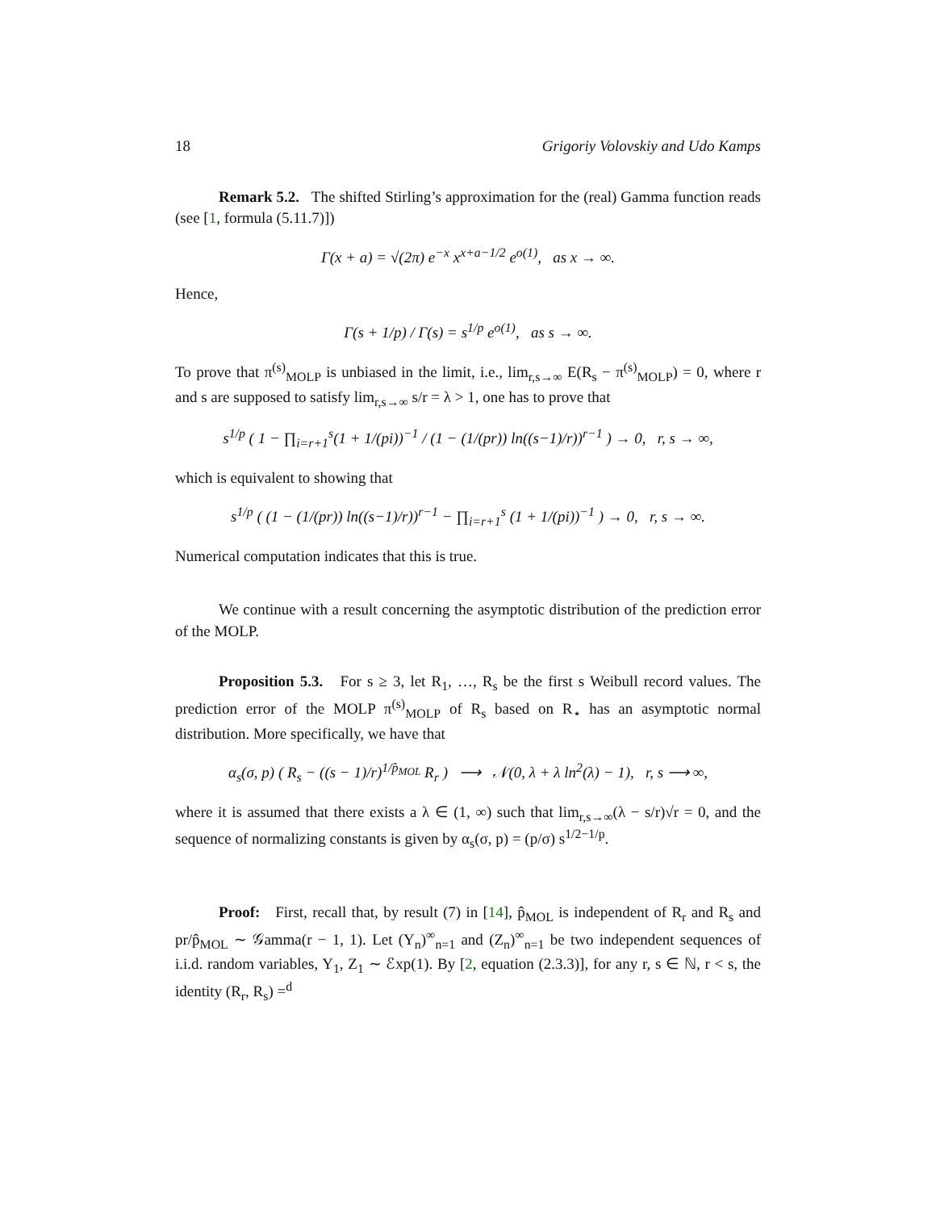18 Grigoriy Volovskiy and Udo Kamps
Remark 5.2. The shifted Stirling’s approximation for the (real) Gamma function reads (see [1, formula (5.11.7)])
Γ(x + a) = √(2π) e<sup>−x</sup> x<sup>x+a−1/2</sup> e<sup>o(1)</sup>, as x → ∞.
Hence,
Γ(s + 1/p) / Γ(s) = s<sup>1/p</sup> e<sup>o(1)</sup>, as s → ∞.
To prove that π<sup>(s)</sup><sub>MOLP</sub> is unbiased in the limit, i.e., lim<sub>r,s→∞</sub> E(R<sub>s</sub> − π<sup>(s)</sup><sub>MOLP</sub>) = 0, where r and s are supposed to satisfy lim<sub>r,s→∞</sub> s/r = λ > 1, one has to prove that
s<sup>1/p</sup> ( 1 − ∏<sub>i=r+1</sub><sup>s</sup>(1 + 1/(pi))<sup>−1</sup> / (1 − (1/(pr)) ln((s−1)/r))<sup>r−1</sup> ) → 0, r, s → ∞,
which is equivalent to showing that
s<sup>1/p</sup> ( (1 − (1/(pr)) ln((s−1)/r))<sup>r−1</sup> − ∏<sub>i=r+1</sub><sup>s</sup> (1 + 1/(pi))<sup>−1</sup> ) → 0, r, s → ∞.
Numerical computation indicates that this is true.
We continue with a result concerning the asymptotic distribution of the prediction error of the MOLP.
Proposition 5.3. For s ≥ 3, let R<sub>1</sub>, …, R<sub>s</sub> be the first s Weibull record values. The prediction error of the MOLP π<sup>(s)</sup><sub>MOLP</sub> of R<sub>s</sub> based on R<sub>⋆</sub> has an asymptotic normal distribution. More specifically, we have that
α<sub>s</sub>(σ, p) ( R<sub>s</sub> − ((s − 1)/r)<sup>1/p̂<sub>MOL</sub></sup> R<sub>r</sub> ) ⟶ 𝒩(0, λ + λ ln<sup>2</sup>(λ) − 1), r, s ⟶ ∞,
where it is assumed that there exists a λ ∈ (1, ∞) such that lim<sub>r,s→∞</sub>(λ − s/r)√r = 0, and the sequence of normalizing constants is given by α<sub>s</sub>(σ, p) = (p/σ) s<sup>1/2−1/p</sup>.
Proof: First, recall that, by result (7) in [14], p̂<sub>MOL</sub> is independent of R<sub>r</sub> and R<sub>s</sub> and pr/p̂<sub>MOL</sub> ∼ 𝒢amma(r − 1, 1). Let (Y<sub>n</sub>)<sup>∞</sup><sub>n=1</sub> and (Z<sub>n</sub>)<sup>∞</sup><sub>n=1</sub> be two independent sequences of i.i.d. random variables, Y<sub>1</sub>, Z<sub>1</sub> ∼ ℰxp(1). By [2, equation (2.3.3)], for any r, s ∈ ℕ, r < s, the identity (R<sub>r</sub>, R<sub>s</sub>) =<sup>d</sup>